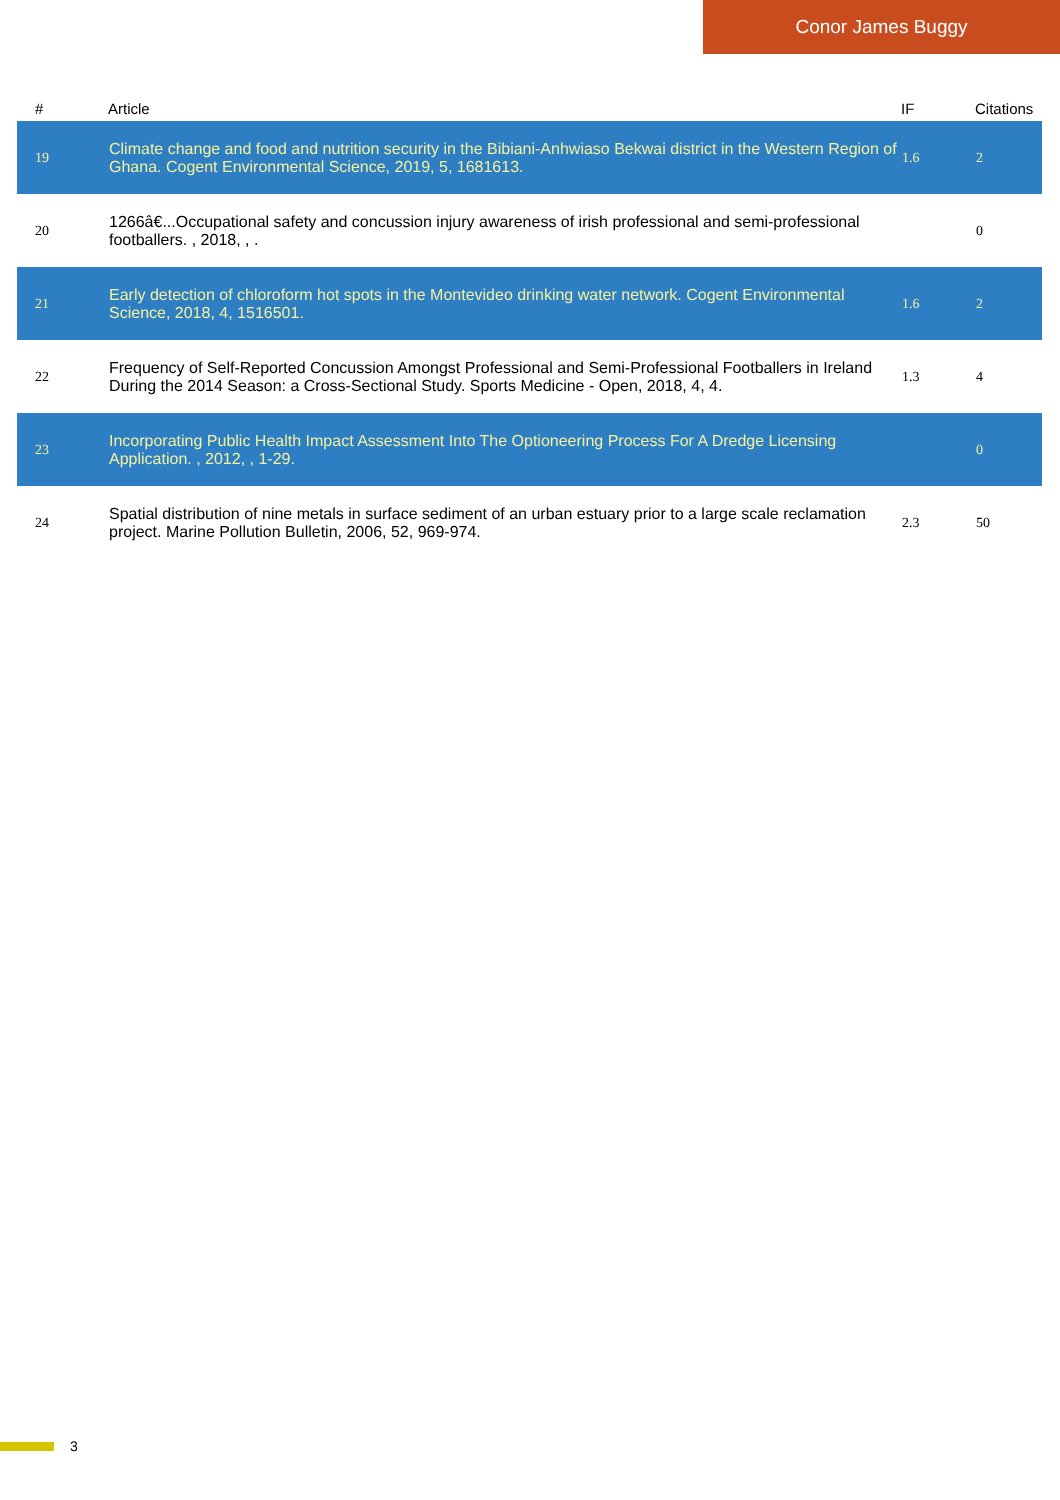Conor James Buggy
| # | Article | IF | Citations |
| --- | --- | --- | --- |
| 19 | Climate change and food and nutrition security in the Bibiani-Anhwiaso Bekwai district in the Western Region of Ghana. Cogent Environmental Science, 2019, 5, 1681613. | 1.6 | 2 |
| 20 | 1266â€...Occupational safety and concussion injury awareness of irish professional and semi-professional footballers. , 2018, , . | | 0 |
| 21 | Early detection of chloroform hot spots in the Montevideo drinking water network. Cogent Environmental Science, 2018, 4, 1516501. | 1.6 | 2 |
| 22 | Frequency of Self-Reported Concussion Amongst Professional and Semi-Professional Footballers in Ireland During the 2014 Season: a Cross-Sectional Study. Sports Medicine - Open, 2018, 4, 4. | 1.3 | 4 |
| 23 | Incorporating Public Health Impact Assessment Into The Optioneering Process For A Dredge Licensing Application. , 2012, , 1-29. | | 0 |
| 24 | Spatial distribution of nine metals in surface sediment of an urban estuary prior to a large scale reclamation project. Marine Pollution Bulletin, 2006, 52, 969-974. | 2.3 | 50 |
3